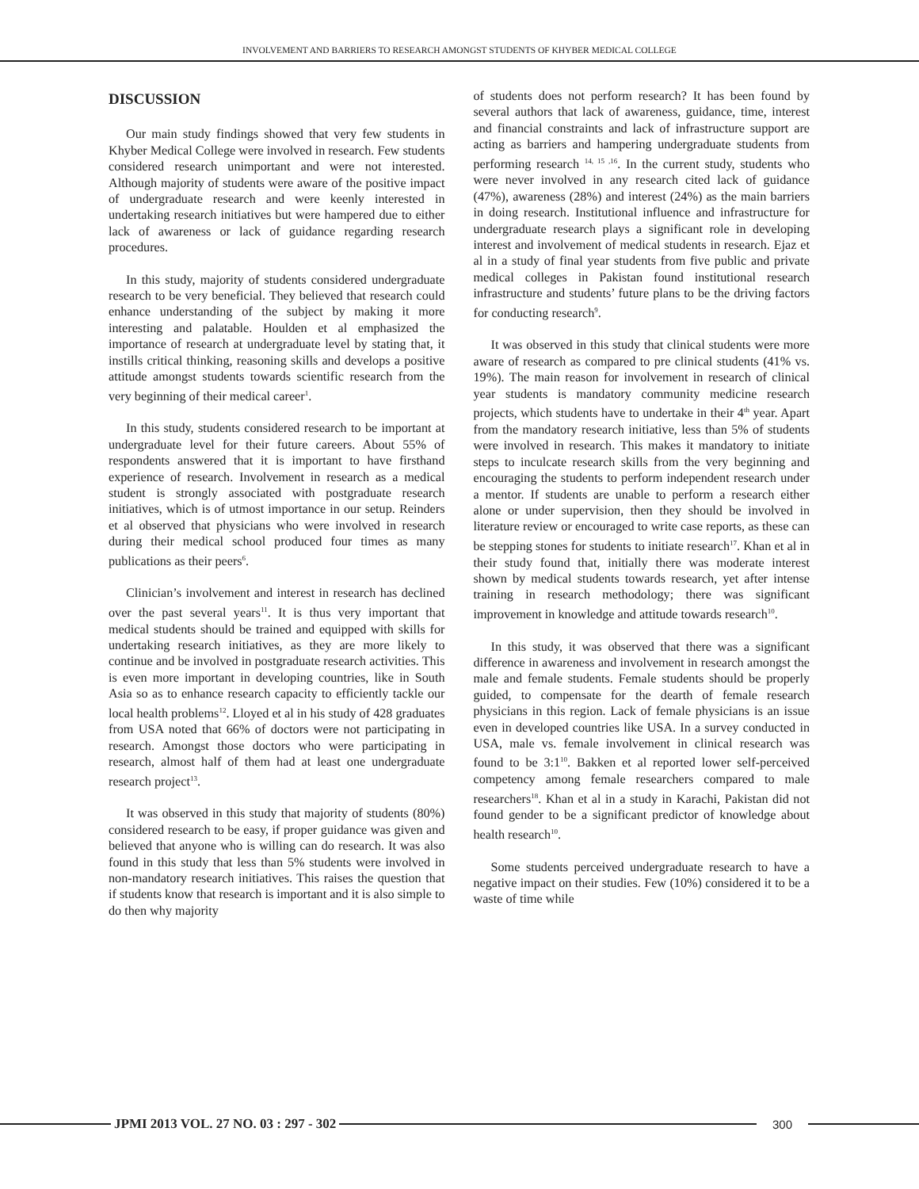INVOLVEMENT AND BARRIERS TO RESEARCH AMONGST STUDENTS OF KHYBER MEDICAL COLLEGE
DISCUSSION
Our main study findings showed that very few students in Khyber Medical College were involved in research. Few students considered research unimportant and were not interested. Although majority of students were aware of the positive impact of undergraduate research and were keenly interested in undertaking research initiatives but were hampered due to either lack of awareness or lack of guidance regarding research procedures.
In this study, majority of students considered undergraduate research to be very beneficial. They believed that research could enhance understanding of the subject by making it more interesting and palatable. Houlden et al emphasized the importance of research at undergraduate level by stating that, it instills critical thinking, reasoning skills and develops a positive attitude amongst students towards scientific research from the very beginning of their medical career<sup>1</sup>.
In this study, students considered research to be important at undergraduate level for their future careers. About 55% of respondents answered that it is important to have firsthand experience of research. Involvement in research as a medical student is strongly associated with postgraduate research initiatives, which is of utmost importance in our setup. Reinders et al observed that physicians who were involved in research during their medical school produced four times as many publications as their peers<sup>6</sup>.
Clinician’s involvement and interest in research has declined over the past several years<sup>11</sup>. It is thus very important that medical students should be trained and equipped with skills for undertaking research initiatives, as they are more likely to continue and be involved in postgraduate research activities. This is even more important in developing countries, like in South Asia so as to enhance research capacity to efficiently tackle our local health problems<sup>12</sup>. Lloyed et al in his study of 428 graduates from USA noted that 66% of doctors were not participating in research. Amongst those doctors who were participating in research, almost half of them had at least one undergraduate research project<sup>13</sup>.
It was observed in this study that majority of students (80%) considered research to be easy, if proper guidance was given and believed that anyone who is willing can do research. It was also found in this study that less than 5% students were involved in non-mandatory research initiatives. This raises the question that if students know that research is important and it is also simple to do then why majority
of students does not perform research? It has been found by several authors that lack of awareness, guidance, time, interest and financial constraints and lack of infrastructure support are acting as barriers and hampering undergraduate students from performing research <sup>14, 15 ,16</sup>. In the current study, students who were never involved in any research cited lack of guidance (47%), awareness (28%) and interest (24%) as the main barriers in doing research. Institutional influence and infrastructure for undergraduate research plays a significant role in developing interest and involvement of medical students in research. Ejaz et al in a study of final year students from five public and private medical colleges in Pakistan found institutional research infrastructure and students’ future plans to be the driving factors for conducting research<sup>9</sup>.
It was observed in this study that clinical students were more aware of research as compared to pre clinical students (41% vs. 19%). The main reason for involvement in research of clinical year students is mandatory community medicine research projects, which students have to undertake in their 4<sup>th</sup> year. Apart from the mandatory research initiative, less than 5% of students were involved in research. This makes it mandatory to initiate steps to inculcate research skills from the very beginning and encouraging the students to perform independent research under a mentor. If students are unable to perform a research either alone or under supervision, then they should be involved in literature review or encouraged to write case reports, as these can be stepping stones for students to initiate research<sup>17</sup>. Khan et al in their study found that, initially there was moderate interest shown by medical students towards research, yet after intense training in research methodology; there was significant improvement in knowledge and attitude towards research<sup>10</sup>.
In this study, it was observed that there was a significant difference in awareness and involvement in research amongst the male and female students. Female students should be properly guided, to compensate for the dearth of female research physicians in this region. Lack of female physicians is an issue even in developed countries like USA. In a survey conducted in USA, male vs. female involvement in clinical research was found to be 3:1<sup>10</sup>. Bakken et al reported lower self-perceived competency among female researchers compared to male researchers<sup>18</sup>. Khan et al in a study in Karachi, Pakistan did not found gender to be a significant predictor of knowledge about health research<sup>10</sup>.
Some students perceived undergraduate research to have a negative impact on their studies. Few (10%) considered it to be a waste of time while
JPMI 2013 VOL. 27 NO. 03 : 297 - 302
300